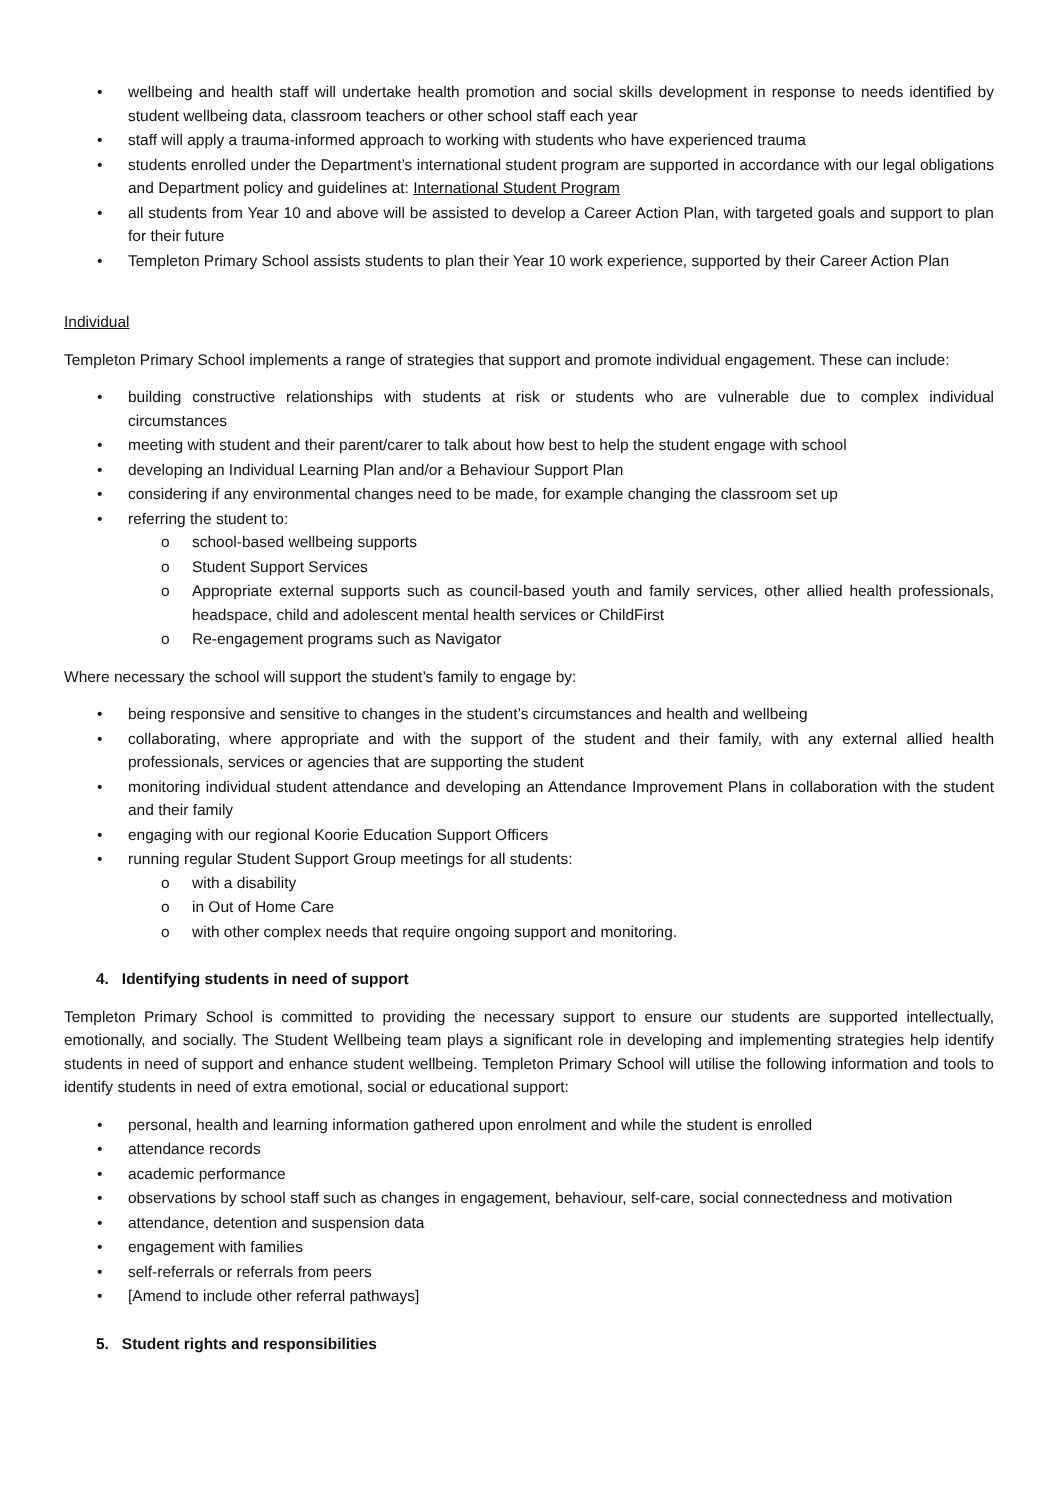• wellbeing and health staff will undertake health promotion and social skills development in response to needs identified by student wellbeing data, classroom teachers or other school staff each year
• staff will apply a trauma-informed approach to working with students who have experienced trauma
• students enrolled under the Department’s international student program are supported in accordance with our legal obligations and Department policy and guidelines at: International Student Program
• all students from Year 10 and above will be assisted to develop a Career Action Plan, with targeted goals and support to plan for their future
• Templeton Primary School assists students to plan their Year 10 work experience, supported by their Career Action Plan
Individual
Templeton Primary School implements a range of strategies that support and promote individual engagement. These can include:
• building constructive relationships with students at risk or students who are vulnerable due to complex individual circumstances
• meeting with student and their parent/carer to talk about how best to help the student engage with school
• developing an Individual Learning Plan and/or a Behaviour Support Plan
• considering if any environmental changes need to be made, for example changing the classroom set up
• referring the student to:
o school-based wellbeing supports
o Student Support Services
o Appropriate external supports such as council-based youth and family services, other allied health professionals, headspace, child and adolescent mental health services or ChildFirst
o Re-engagement programs such as Navigator
Where necessary the school will support the student’s family to engage by:
• being responsive and sensitive to changes in the student’s circumstances and health and wellbeing
• collaborating, where appropriate and with the support of the student and their family, with any external allied health professionals, services or agencies that are supporting the student
• monitoring individual student attendance and developing an Attendance Improvement Plans in collaboration with the student and their family
• engaging with our regional Koorie Education Support Officers
• running regular Student Support Group meetings for all students:
o with a disability
o in Out of Home Care
o with other complex needs that require ongoing support and monitoring.
4. Identifying students in need of support
Templeton Primary School is committed to providing the necessary support to ensure our students are supported intellectually, emotionally, and socially. The Student Wellbeing team plays a significant role in developing and implementing strategies help identify students in need of support and enhance student wellbeing. Templeton Primary School will utilise the following information and tools to identify students in need of extra emotional, social or educational support:
• personal, health and learning information gathered upon enrolment and while the student is enrolled
• attendance records
• academic performance
• observations by school staff such as changes in engagement, behaviour, self-care, social connectedness and motivation
• attendance, detention and suspension data
• engagement with families
• self-referrals or referrals from peers
• [Amend to include other referral pathways]
5. Student rights and responsibilities